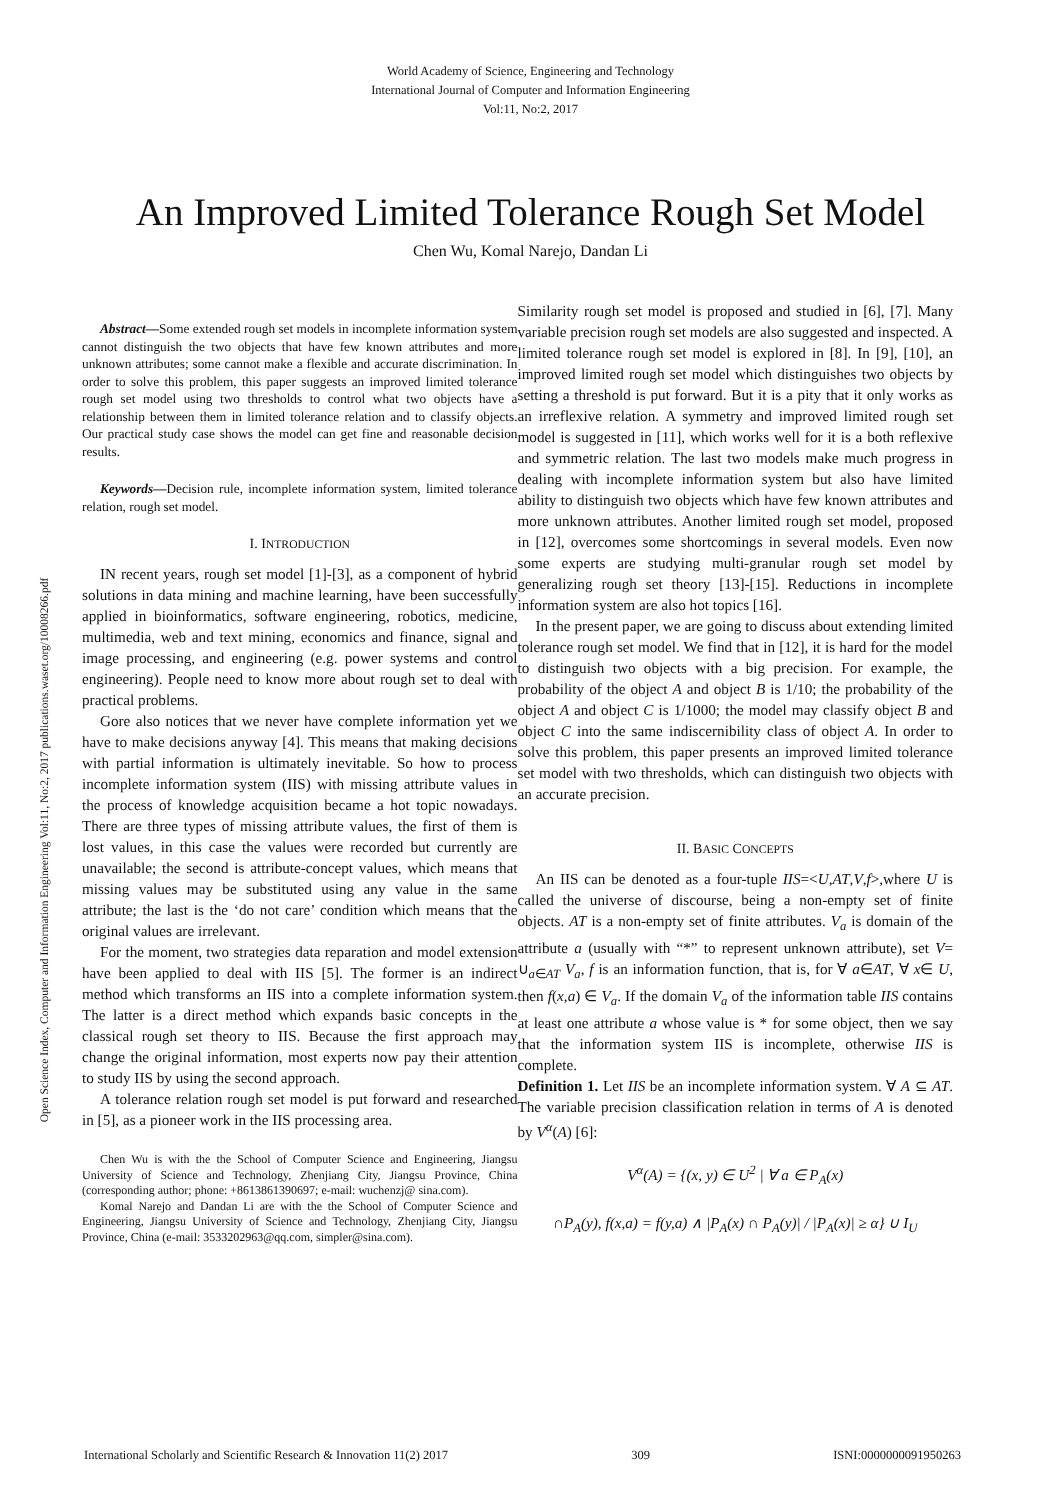World Academy of Science, Engineering and Technology
International Journal of Computer and Information Engineering
Vol:11, No:2, 2017
An Improved Limited Tolerance Rough Set Model
Chen Wu, Komal Narejo, Dandan Li
Open Science Index, Computer and Information Engineering Vol:11, No:2, 2017 publications.waset.org/10008266.pdf
Abstract—Some extended rough set models in incomplete information system cannot distinguish the two objects that have few known attributes and more unknown attributes; some cannot make a flexible and accurate discrimination. In order to solve this problem, this paper suggests an improved limited tolerance rough set model using two thresholds to control what two objects have a relationship between them in limited tolerance relation and to classify objects. Our practical study case shows the model can get fine and reasonable decision results.
Keywords—Decision rule, incomplete information system, limited tolerance relation, rough set model.
I. INTRODUCTION
IN recent years, rough set model [1]-[3], as a component of hybrid solutions in data mining and machine learning, have been successfully applied in bioinformatics, software engineering, robotics, medicine, multimedia, web and text mining, economics and finance, signal and image processing, and engineering (e.g. power systems and control engineering). People need to know more about rough set to deal with practical problems.
Gore also notices that we never have complete information yet we have to make decisions anyway [4]. This means that making decisions with partial information is ultimately inevitable. So how to process incomplete information system (IIS) with missing attribute values in the process of knowledge acquisition became a hot topic nowadays. There are three types of missing attribute values, the first of them is lost values, in this case the values were recorded but currently are unavailable; the second is attribute-concept values, which means that missing values may be substituted using any value in the same attribute; the last is the ‘do not care’ condition which means that the original values are irrelevant.
For the moment, two strategies data reparation and model extension have been applied to deal with IIS [5]. The former is an indirect method which transforms an IIS into a complete information system. The latter is a direct method which expands basic concepts in the classical rough set theory to IIS. Because the first approach may change the original information, most experts now pay their attention to study IIS by using the second approach.
A tolerance relation rough set model is put forward and researched in [5], as a pioneer work in the IIS processing area.
Chen Wu is with the the School of Computer Science and Engineering, Jiangsu University of Science and Technology, Zhenjiang City, Jiangsu Province, China (corresponding author; phone: +8613861390697; e-mail: wuchenzj@ sina.com).
Komal Narejo and Dandan Li are with the the School of Computer Science and Engineering, Jiangsu University of Science and Technology, Zhenjiang City, Jiangsu Province, China (e-mail: 3533202963@qq.com, simpler@sina.com).
Similarity rough set model is proposed and studied in [6], [7]. Many variable precision rough set models are also suggested and inspected. A limited tolerance rough set model is explored in [8]. In [9], [10], an improved limited rough set model which distinguishes two objects by setting a threshold is put forward. But it is a pity that it only works as an irreflexive relation. A symmetry and improved limited rough set model is suggested in [11], which works well for it is a both reflexive and symmetric relation. The last two models make much progress in dealing with incomplete information system but also have limited ability to distinguish two objects which have few known attributes and more unknown attributes. Another limited rough set model, proposed in [12], overcomes some shortcomings in several models. Even now some experts are studying multi-granular rough set model by generalizing rough set theory [13]-[15]. Reductions in incomplete information system are also hot topics [16].
In the present paper, we are going to discuss about extending limited tolerance rough set model. We find that in [12], it is hard for the model to distinguish two objects with a big precision. For example, the probability of the object A and object B is 1/10; the probability of the object A and object C is 1/1000; the model may classify object B and object C into the same indiscernibility class of object A. In order to solve this problem, this paper presents an improved limited tolerance set model with two thresholds, which can distinguish two objects with an accurate precision.
II. BASIC CONCEPTS
An IIS can be denoted as a four-tuple IIS=<U,AT,V,f>,where U is called the universe of discourse, being a non-empty set of finite objects. AT is a non-empty set of finite attributes. V<sub>a</sub> is domain of the attribute a (usually with “*” to represent unknown attribute), set V= ∪<sub>a∈AT</sub> V<sub>a</sub>, f is an information function, that is, for ∀ a∈AT, ∀ x∈ U, then f(x,a) ∈ V<sub>a</sub>. If the domain V<sub>a</sub> of the information table IIS contains at least one attribute a whose value is * for some object, then we say that the information system IIS is incomplete, otherwise IIS is complete.
Definition 1. Let IIS be an incomplete information system. ∀ A ⊆ AT. The variable precision classification relation in terms of A is denoted by V<sup>α</sup>(A) [6]:
V<sup>α</sup>(A) = {(x, y) ∈ U<sup>2</sup> | ∀ a ∈ P<sub>A</sub>(x)
∩P<sub>A</sub>(y), f(x,a) = f(y,a) ∧ |P<sub>A</sub>(x) ∩ P<sub>A</sub>(y)| / |P<sub>A</sub>(x)| ≥ α} ∪ I<sub>U</sub>
International Scholarly and Scientific Research & Innovation 11(2) 2017 309 ISNI:0000000091950263